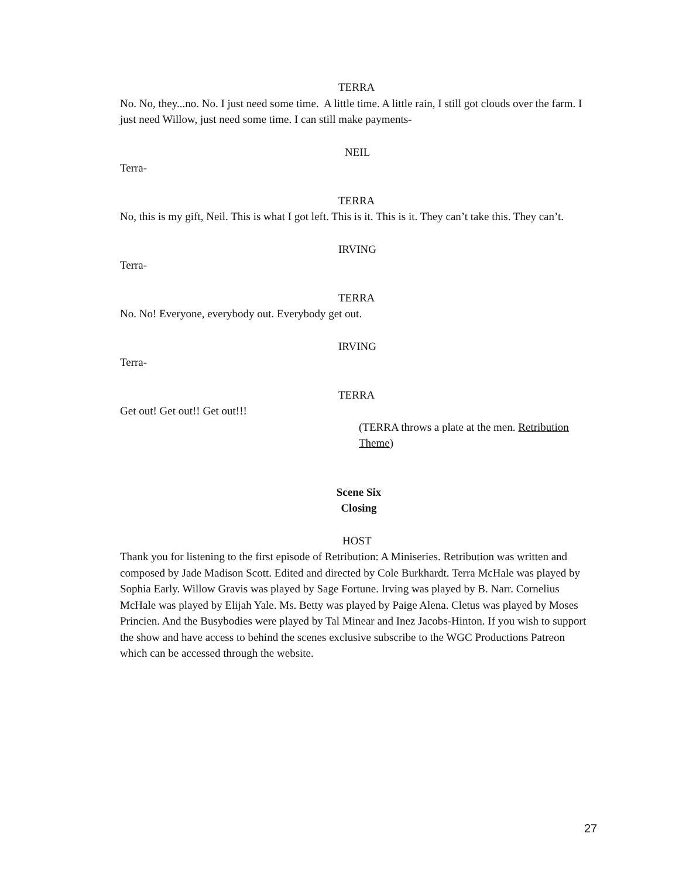TERRA
No. No, they...no. No. I just need some time. A little time. A little rain, I still got clouds over the farm. I just need Willow, just need some time. I can still make payments-
NEIL
Terra-
TERRA
No, this is my gift, Neil. This is what I got left. This is it. This is it. They can’t take this. They can’t.
IRVING
Terra-
TERRA
No. No! Everyone, everybody out. Everybody get out.
IRVING
Terra-
TERRA
Get out! Get out!! Get out!!!
(TERRA throws a plate at the men. Retribution Theme)
Scene Six
Closing
HOST
Thank you for listening to the first episode of Retribution: A Miniseries. Retribution was written and composed by Jade Madison Scott. Edited and directed by Cole Burkhardt. Terra McHale was played by Sophia Early. Willow Gravis was played by Sage Fortune. Irving was played by B. Narr. Cornelius McHale was played by Elijah Yale. Ms. Betty was played by Paige Alena. Cletus was played by Moses Princien. And the Busybodies were played by Tal Minear and Inez Jacobs-Hinton. If you wish to support the show and have access to behind the scenes exclusive subscribe to the WGC Productions Patreon which can be accessed through the website.
27